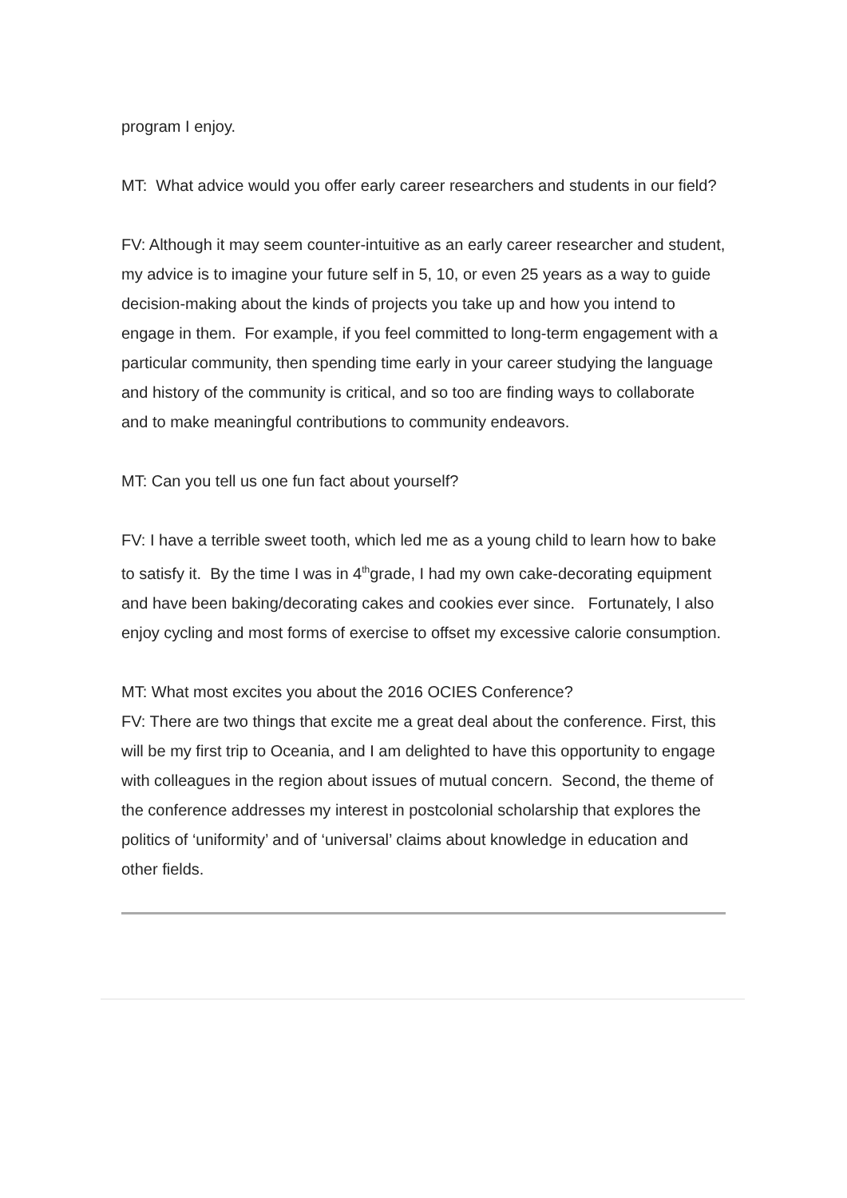program I enjoy.
MT: What advice would you offer early career researchers and students in our field?
FV: Although it may seem counter-intuitive as an early career researcher and student, my advice is to imagine your future self in 5, 10, or even 25 years as a way to guide decision-making about the kinds of projects you take up and how you intend to engage in them. For example, if you feel committed to long-term engagement with a particular community, then spending time early in your career studying the language and history of the community is critical, and so too are finding ways to collaborate and to make meaningful contributions to community endeavors.
MT: Can you tell us one fun fact about yourself?
FV: I have a terrible sweet tooth, which led me as a young child to learn how to bake to satisfy it. By the time I was in 4<sup>th</sup>grade, I had my own cake-decorating equipment and have been baking/decorating cakes and cookies ever since. Fortunately, I also enjoy cycling and most forms of exercise to offset my excessive calorie consumption.
MT: What most excites you about the 2016 OCIES Conference?
FV: There are two things that excite me a great deal about the conference. First, this will be my first trip to Oceania, and I am delighted to have this opportunity to engage with colleagues in the region about issues of mutual concern. Second, the theme of the conference addresses my interest in postcolonial scholarship that explores the politics of ‘uniformity’ and of ‘universal’ claims about knowledge in education and other fields.